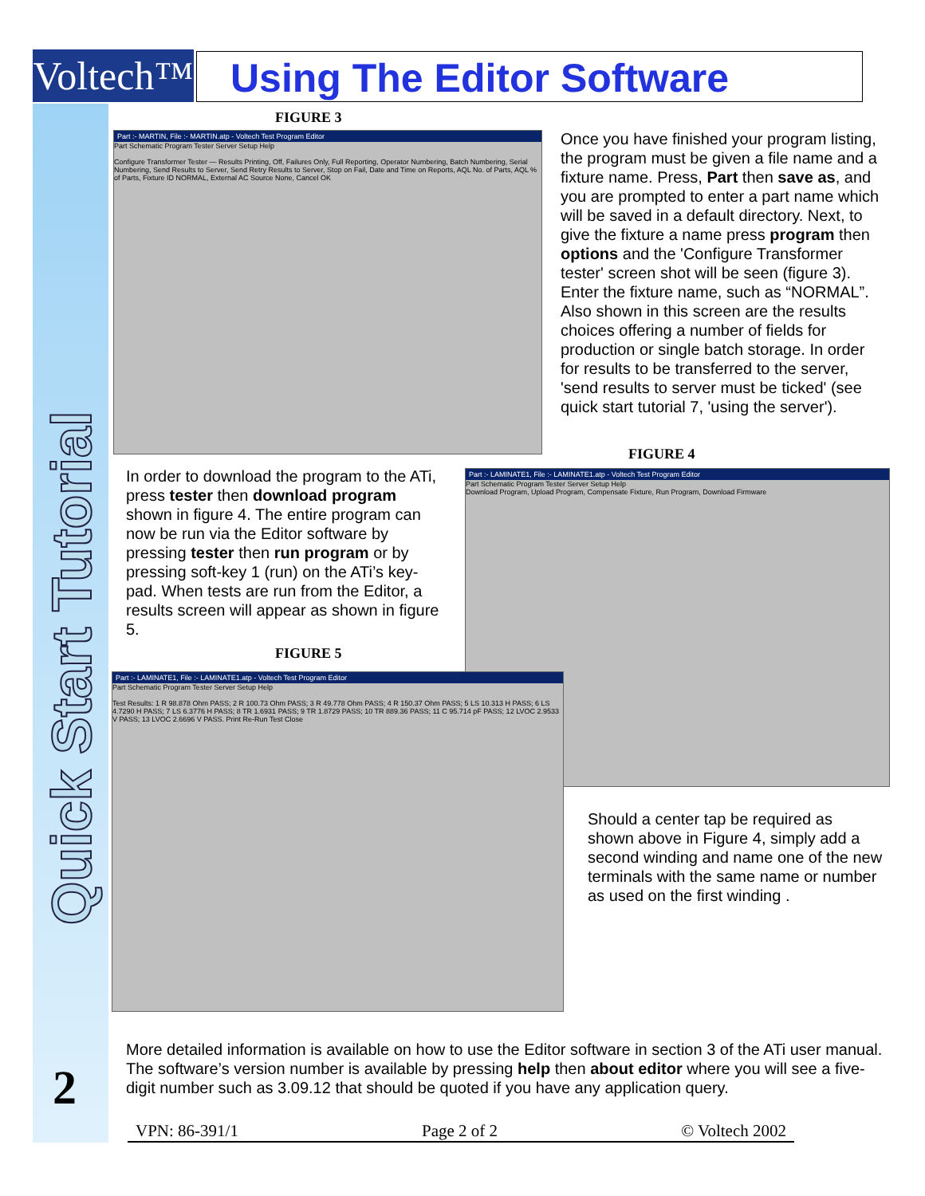Voltech™
Using The Editor Software
Quick Start Tutorial
FIGURE 3
Part :- MARTIN, File :- MARTIN.atp - Voltech Test Program Editor
Part Schematic Program Tester Server Setup Help
Configure Transformer Tester — Results Printing, Off, Failures Only, Full Reporting, Operator Numbering, Batch Numbering, Serial Numbering, Send Results to Server, Send Retry Results to Server, Stop on Fail, Date and Time on Reports, AQL No. of Parts, AQL % of Parts, Fixture ID NORMAL, External AC Source None, Cancel OK
Once you have finished your program listing, the program must be given a file name and a fixture name. Press, Part then save as, and you are prompted to enter a part name which will be saved in a default directory. Next, to give the fixture a name press program then options and the 'Configure Transformer tester' screen shot will be seen (figure 3). Enter the fixture name, such as “NORMAL”. Also shown in this screen are the results choices offering a number of fields for production or single batch storage. In order for results to be transferred to the server, 'send results to server must be ticked' (see quick start tutorial 7, 'using the server').
FIGURE 4
Part :- LAMINATE1, File :- LAMINATE1.atp - Voltech Test Program Editor
Part Schematic Program Tester Server Setup Help
Download Program, Upload Program, Compensate Fixture, Run Program, Download Firmware
In order to download the program to the ATi, press tester then download program shown in figure 4. The entire program can now be run via the Editor software by pressing tester then run program or by pressing soft-key 1 (run) on the ATi’s key-pad. When tests are run from the Editor, a results screen will appear as shown in figure 5.
FIGURE 5
Part :- LAMINATE1, File :- LAMINATE1.atp - Voltech Test Program Editor
Part Schematic Program Tester Server Setup Help
Test Results: 1 R 98.878 Ohm PASS; 2 R 100.73 Ohm PASS; 3 R 49.778 Ohm PASS; 4 R 150.37 Ohm PASS; 5 LS 10.313 H PASS; 6 LS 4.7290 H PASS; 7 LS 6.3776 H PASS; 8 TR 1.6931 PASS; 9 TR 1.8729 PASS; 10 TR 889.36 PASS; 11 C 95.714 pF PASS; 12 LVOC 2.9533 V PASS; 13 LVOC 2.6696 V PASS. Print Re-Run Test Close
Should a center tap be required as shown above in Figure 4, simply add a second winding and name one of the new terminals with the same name or number as used on the first winding .
More detailed information is available on how to use the Editor software in section 3 of the ATi user manual. The software’s version number is available by pressing help then about editor where you will see a five-digit number such as 3.09.12 that should be quoted if you have any application query.
2
VPN: 86-391/1 Page 2 of 2 © Voltech 2002